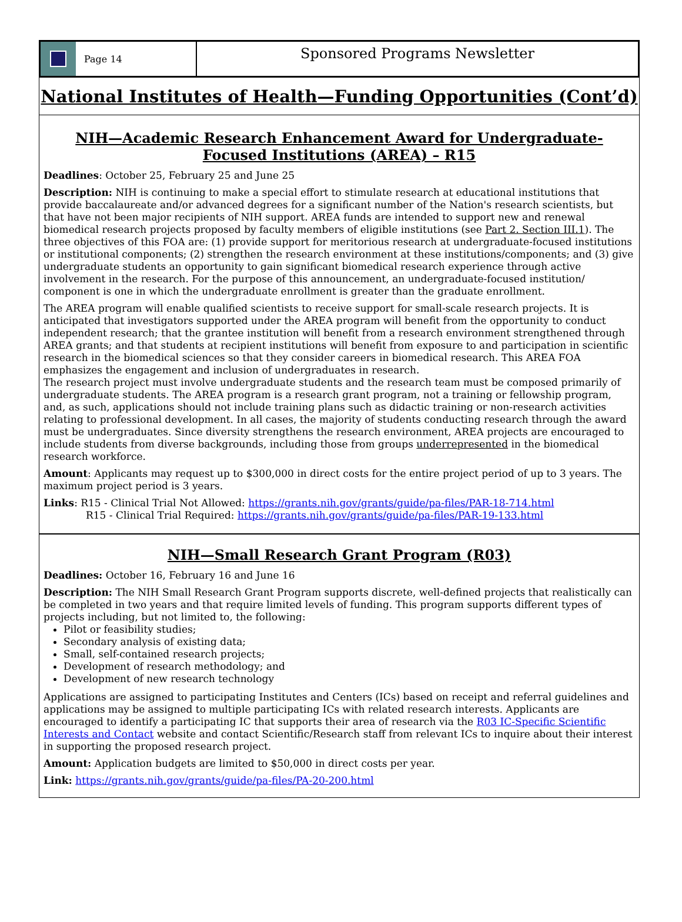Page 14
Sponsored Programs Newsletter
National Institutes of Health—Funding Opportunities (Cont’d)
NIH—Academic Research Enhancement Award for Undergraduate-Focused Institutions (AREA) – R15
Deadlines: October 25, February 25 and June 25
Description: NIH is continuing to make a special effort to stimulate research at educational institutions that provide baccalaureate and/or advanced degrees for a significant number of the Nation's research scientists, but that have not been major recipients of NIH support. AREA funds are intended to support new and renewal biomedical research projects proposed by faculty members of eligible institutions (see Part 2. Section III.1). The three objectives of this FOA are: (1) provide support for meritorious research at undergraduate-focused institutions or institutional components; (2) strengthen the research environment at these institutions/components; and (3) give undergraduate students an opportunity to gain significant biomedical research experience through active involvement in the research. For the purpose of this announcement, an undergraduate-focused institution/ component is one in which the undergraduate enrollment is greater than the graduate enrollment.
The AREA program will enable qualified scientists to receive support for small-scale research projects. It is anticipated that investigators supported under the AREA program will benefit from the opportunity to conduct independent research; that the grantee institution will benefit from a research environment strengthened through AREA grants; and that students at recipient institutions will benefit from exposure to and participation in scientific research in the biomedical sciences so that they consider careers in biomedical research. This AREA FOA emphasizes the engagement and inclusion of undergraduates in research.
The research project must involve undergraduate students and the research team must be composed primarily of undergraduate students. The AREA program is a research grant program, not a training or fellowship program, and, as such, applications should not include training plans such as didactic training or non-research activities relating to professional development. In all cases, the majority of students conducting research through the award must be undergraduates. Since diversity strengthens the research environment, AREA projects are encouraged to include students from diverse backgrounds, including those from groups underrepresented in the biomedical research workforce.
Amount: Applicants may request up to $300,000 in direct costs for the entire project period of up to 3 years. The maximum project period is 3 years.
Links: R15 - Clinical Trial Not Allowed: https://grants.nih.gov/grants/guide/pa-files/PAR-18-714.html
R15 - Clinical Trial Required: https://grants.nih.gov/grants/guide/pa-files/PAR-19-133.html
NIH—Small Research Grant Program (R03)
Deadlines: October 16, February 16 and June 16
Description: The NIH Small Research Grant Program supports discrete, well-defined projects that realistically can be completed in two years and that require limited levels of funding. This program supports different types of projects including, but not limited to, the following:
Pilot or feasibility studies;
Secondary analysis of existing data;
Small, self-contained research projects;
Development of research methodology; and
Development of new research technology
Applications are assigned to participating Institutes and Centers (ICs) based on receipt and referral guidelines and applications may be assigned to multiple participating ICs with related research interests. Applicants are encouraged to identify a participating IC that supports their area of research via the R03 IC-Specific Scientific Interests and Contact website and contact Scientific/Research staff from relevant ICs to inquire about their interest in supporting the proposed research project.
Amount: Application budgets are limited to $50,000 in direct costs per year.
Link: https://grants.nih.gov/grants/guide/pa-files/PA-20-200.html